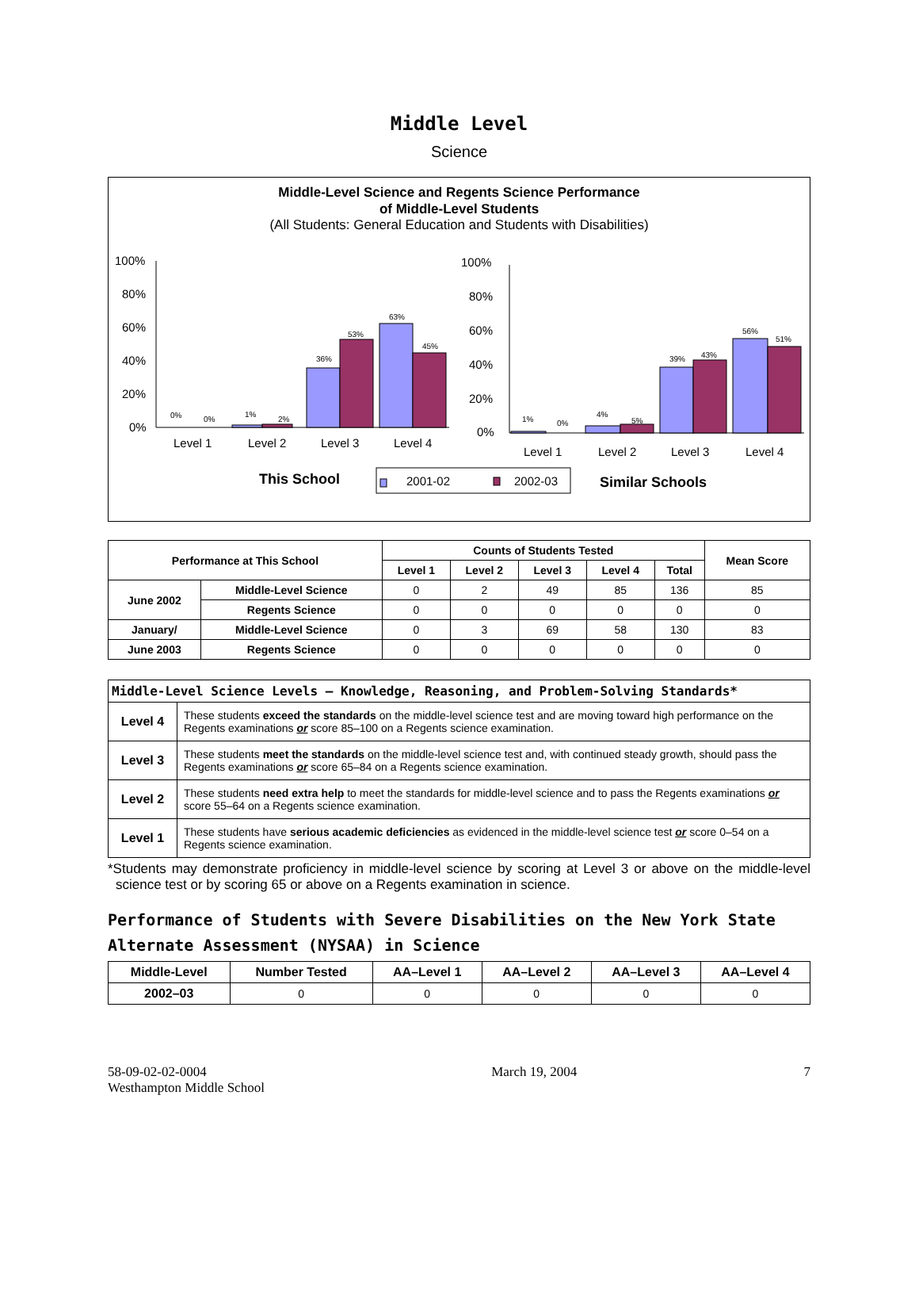Middle Level
Science
Middle-Level Science and Regents Science Performance
of Middle-Level Students
(All Students: General Education and Students with Disabilities)
100%
80%
60%
40%
20%
0%
0%
0%
1%
2%
36%
53%
63%
45%
Level 1
Level 2
Level 3
Level 4
100%
80%
60%
40%
20%
0%
1%
0%
4%
5%
39%
43%
56%
51%
Level 1
Level 2
Level 3
Level 4
This School
2001-02
2002-03
Similar Schools
| Performance at This School | | Counts of Students Tested | | | | | Mean Score |
| --- | --- | --- | --- | --- | --- | --- | --- |
| | | Level 1 | Level 2 | Level 3 | Level 4 | Total | |
| June 2002 | Middle-Level Science | 0 | 2 | 49 | 85 | 136 | 85 |
| | Regents Science | 0 | 0 | 0 | 0 | 0 | 0 |
| January/ | Middle-Level Science | 0 | 3 | 69 | 58 | 130 | 83 |
| June 2003 | Regents Science | 0 | 0 | 0 | 0 | 0 | 0 |
| Middle-Level Science Levels — Knowledge, Reasoning, and Problem-Solving Standards* | |
| --- | --- |
| Level 4 | These students exceed the standards on the middle-level science test and are moving toward high performance on the Regents examinations or score 85–100 on a Regents science examination. |
| Level 3 | These students meet the standards on the middle-level science test and, with continued steady growth, should pass the Regents examinations or score 65–84 on a Regents science examination. |
| Level 2 | These students need extra help to meet the standards for middle-level science and to pass the Regents examinations or score 55–64 on a Regents science examination. |
| Level 1 | These students have serious academic deficiencies as evidenced in the middle-level science test or score 0–54 on a Regents science examination. |
*Students may demonstrate proficiency in middle-level science by scoring at Level 3 or above on the middle-level science test or by scoring 65 or above on a Regents examination in science.
Performance of Students with Severe Disabilities on the New York State Alternate Assessment (NYSAA) in Science
| Middle-Level | Number Tested | AA–Level 1 | AA–Level 2 | AA–Level 3 | AA–Level 4 |
| --- | --- | --- | --- | --- | --- |
| 2002–03 | 0 | 0 | 0 | 0 | 0 |
58-09-02-02-0004
Westhampton Middle School
March 19, 2004 7